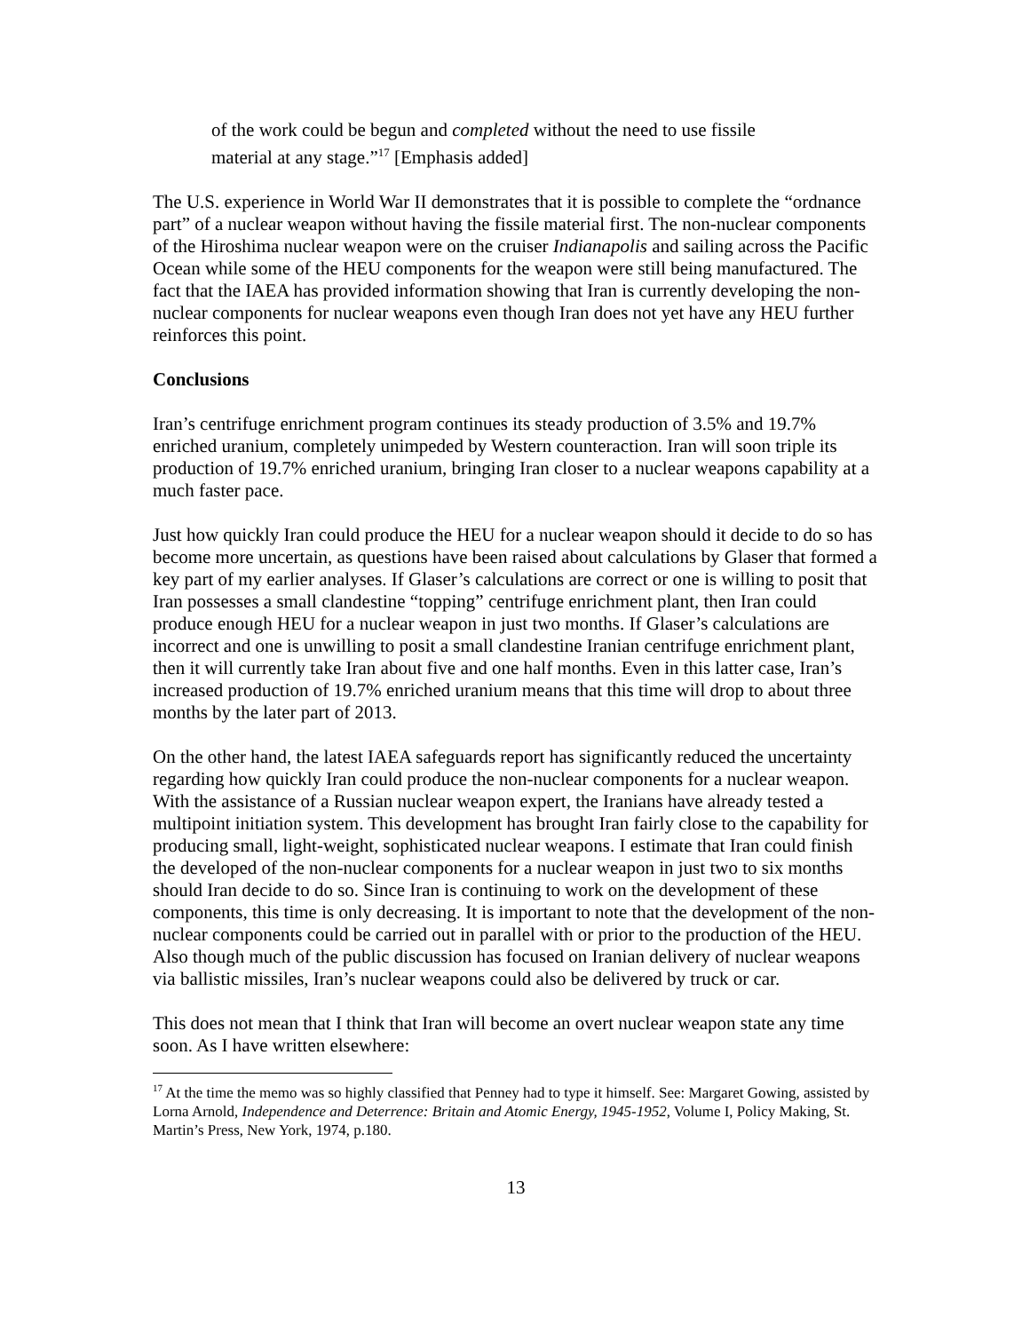of the work could be begun and completed without the need to use fissile material at any stage.”<sup>17</sup> [Emphasis added]
The U.S. experience in World War II demonstrates that it is possible to complete the “ordnance part” of a nuclear weapon without having the fissile material first. The non-nuclear components of the Hiroshima nuclear weapon were on the cruiser Indianapolis and sailing across the Pacific Ocean while some of the HEU components for the weapon were still being manufactured. The fact that the IAEA has provided information showing that Iran is currently developing the non-nuclear components for nuclear weapons even though Iran does not yet have any HEU further reinforces this point.
Conclusions
Iran’s centrifuge enrichment program continues its steady production of 3.5% and 19.7% enriched uranium, completely unimpeded by Western counteraction. Iran will soon triple its production of 19.7% enriched uranium, bringing Iran closer to a nuclear weapons capability at a much faster pace.
Just how quickly Iran could produce the HEU for a nuclear weapon should it decide to do so has become more uncertain, as questions have been raised about calculations by Glaser that formed a key part of my earlier analyses. If Glaser’s calculations are correct or one is willing to posit that Iran possesses a small clandestine “topping” centrifuge enrichment plant, then Iran could produce enough HEU for a nuclear weapon in just two months. If Glaser’s calculations are incorrect and one is unwilling to posit a small clandestine Iranian centrifuge enrichment plant, then it will currently take Iran about five and one half months. Even in this latter case, Iran’s increased production of 19.7% enriched uranium means that this time will drop to about three months by the later part of 2013.
On the other hand, the latest IAEA safeguards report has significantly reduced the uncertainty regarding how quickly Iran could produce the non-nuclear components for a nuclear weapon. With the assistance of a Russian nuclear weapon expert, the Iranians have already tested a multipoint initiation system. This development has brought Iran fairly close to the capability for producing small, light-weight, sophisticated nuclear weapons. I estimate that Iran could finish the developed of the non-nuclear components for a nuclear weapon in just two to six months should Iran decide to do so. Since Iran is continuing to work on the development of these components, this time is only decreasing. It is important to note that the development of the non-nuclear components could be carried out in parallel with or prior to the production of the HEU. Also though much of the public discussion has focused on Iranian delivery of nuclear weapons via ballistic missiles, Iran’s nuclear weapons could also be delivered by truck or car.
This does not mean that I think that Iran will become an overt nuclear weapon state any time soon. As I have written elsewhere:
<sup>17</sup> At the time the memo was so highly classified that Penney had to type it himself. See: Margaret Gowing, assisted by Lorna Arnold, Independence and Deterrence: Britain and Atomic Energy, 1945-1952, Volume I, Policy Making, St. Martin’s Press, New York, 1974, p.180.
13